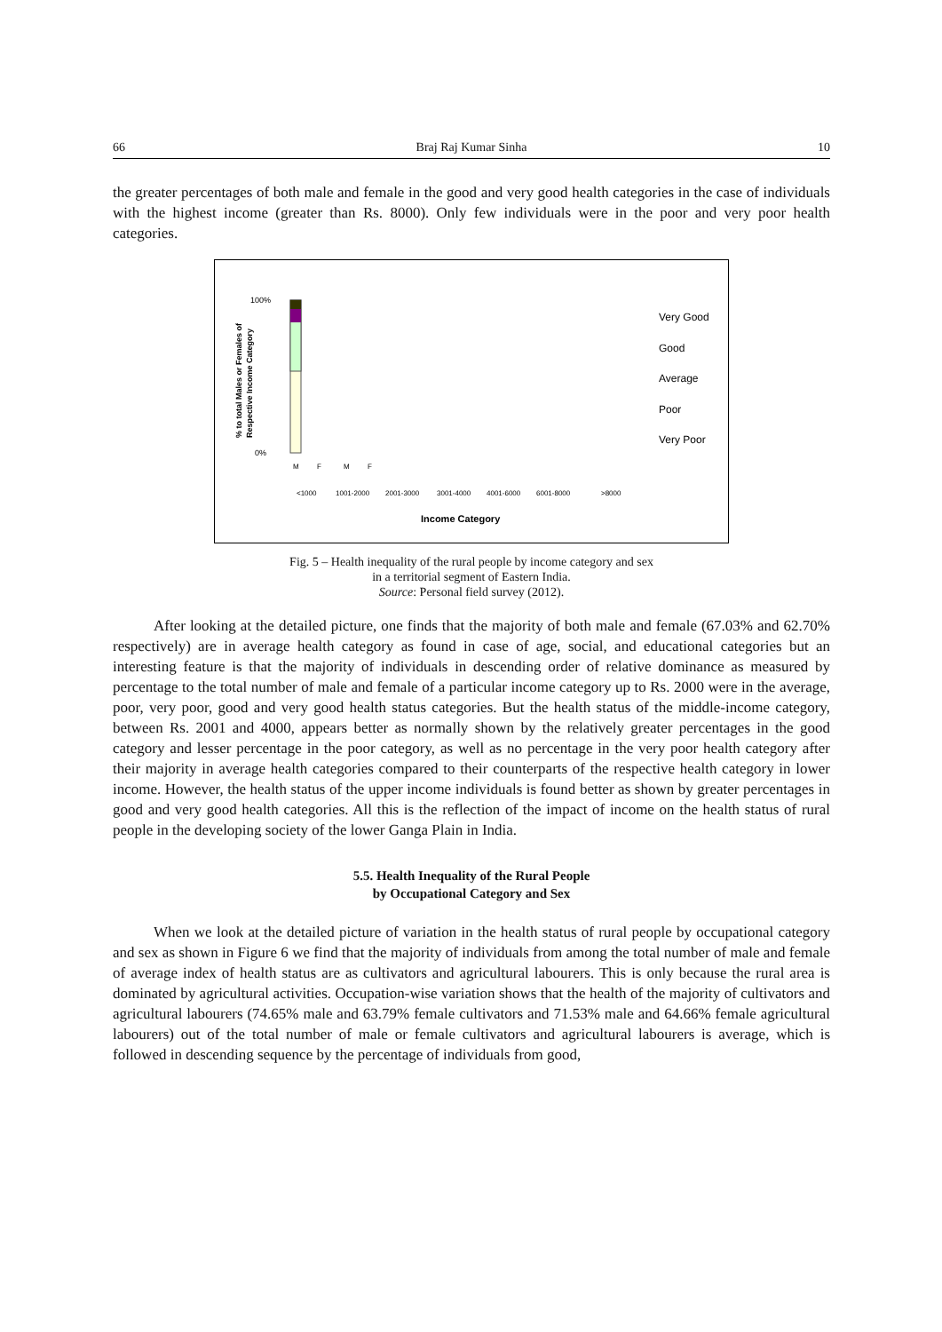66 Braj Raj Kumar Sinha 10
the greater percentages of both male and female in the good and very good health categories in the case of individuals with the highest income (greater than Rs. 8000). Only few individuals were in the poor and very poor health categories.
% to total Males or Females of
Respective Income Category
100%
0%
M
F
M
F
<1000
1001-2000
2001-3000
3001-4000
4001-6000
6001-8000
>8000
Income Category
Very Good
Good
Average
Poor
Very Poor
Fig. 5 – Health inequality of the rural people by income category and sex
in a territorial segment of Eastern India.
Source: Personal field survey (2012).
After looking at the detailed picture, one finds that the majority of both male and female (67.03% and 62.70% respectively) are in average health category as found in case of age, social, and educational categories but an interesting feature is that the majority of individuals in descending order of relative dominance as measured by percentage to the total number of male and female of a particular income category up to Rs. 2000 were in the average, poor, very poor, good and very good health status categories. But the health status of the middle-income category, between Rs. 2001 and 4000, appears better as normally shown by the relatively greater percentages in the good category and lesser percentage in the poor category, as well as no percentage in the very poor health category after their majority in average health categories compared to their counterparts of the respective health category in lower income. However, the health status of the upper income individuals is found better as shown by greater percentages in good and very good health categories. All this is the reflection of the impact of income on the health status of rural people in the developing society of the lower Ganga Plain in India.
5.5. Health Inequality of the Rural People
by Occupational Category and Sex
When we look at the detailed picture of variation in the health status of rural people by occupational category and sex as shown in Figure 6 we find that the majority of individuals from among the total number of male and female of average index of health status are as cultivators and agricultural labourers. This is only because the rural area is dominated by agricultural activities. Occupation-wise variation shows that the health of the majority of cultivators and agricultural labourers (74.65% male and 63.79% female cultivators and 71.53% male and 64.66% female agricultural labourers) out of the total number of male or female cultivators and agricultural labourers is average, which is followed in descending sequence by the percentage of individuals from good,